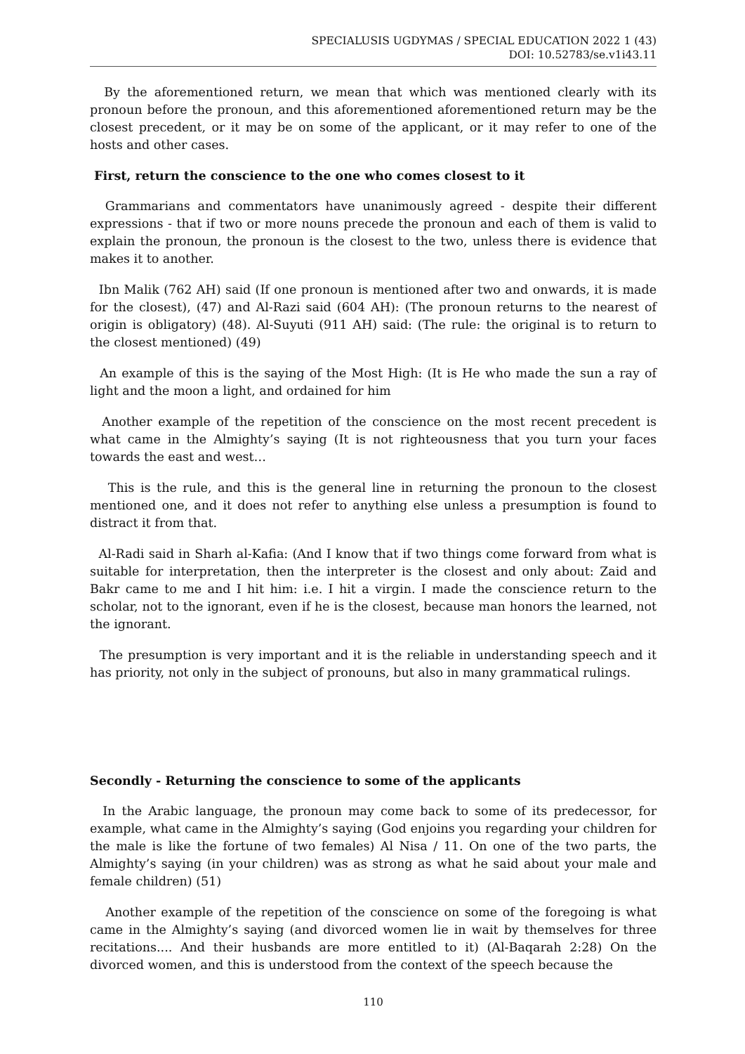SPECIALUSIS UGDYMAS / SPECIAL EDUCATION 2022 1 (43)
DOI: 10.52783/se.v1i43.11
By the aforementioned return, we mean that which was mentioned clearly with its pronoun before the pronoun, and this aforementioned aforementioned return may be the closest precedent, or it may be on some of the applicant, or it may refer to one of the hosts and other cases.
First, return the conscience to the one who comes closest to it
Grammarians and commentators have unanimously agreed - despite their different expressions - that if two or more nouns precede the pronoun and each of them is valid to explain the pronoun, the pronoun is the closest to the two, unless there is evidence that makes it to another.
Ibn Malik (762 AH) said (If one pronoun is mentioned after two and onwards, it is made for the closest), (47) and Al-Razi said (604 AH): (The pronoun returns to the nearest of origin is obligatory) (48). Al-Suyuti (911 AH) said: (The rule: the original is to return to the closest mentioned) (49)
An example of this is the saying of the Most High: (It is He who made the sun a ray of light and the moon a light, and ordained for him
Another example of the repetition of the conscience on the most recent precedent is what came in the Almighty’s saying (It is not righteousness that you turn your faces towards the east and west…
This is the rule, and this is the general line in returning the pronoun to the closest mentioned one, and it does not refer to anything else unless a presumption is found to distract it from that.
Al-Radi said in Sharh al-Kafia: (And I know that if two things come forward from what is suitable for interpretation, then the interpreter is the closest and only about: Zaid and Bakr came to me and I hit him: i.e. I hit a virgin. I made the conscience return to the scholar, not to the ignorant, even if he is the closest, because man honors the learned, not the ignorant.
The presumption is very important and it is the reliable in understanding speech and it has priority, not only in the subject of pronouns, but also in many grammatical rulings.
Secondly - Returning the conscience to some of the applicants
In the Arabic language, the pronoun may come back to some of its predecessor, for example, what came in the Almighty’s saying (God enjoins you regarding your children for the male is like the fortune of two females) Al Nisa / 11. On one of the two parts, the Almighty’s saying (in your children) was as strong as what he said about your male and female children) (51)
Another example of the repetition of the conscience on some of the foregoing is what came in the Almighty’s saying (and divorced women lie in wait by themselves for three recitations.... And their husbands are more entitled to it) (Al-Baqarah 2:28) On the divorced women, and this is understood from the context of the speech because the
110